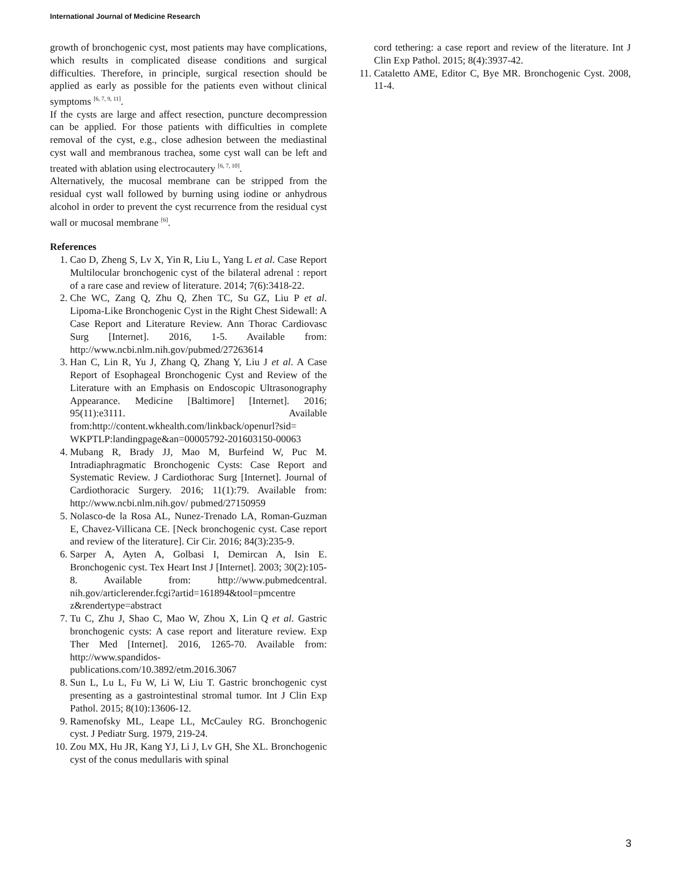International Journal of Medicine Research
growth of bronchogenic cyst, most patients may have complications, which results in complicated disease conditions and surgical difficulties. Therefore, in principle, surgical resection should be applied as early as possible for the patients even without clinical symptoms <sup>[6, 7, 9, 11]</sup>.
If the cysts are large and affect resection, puncture decompression can be applied. For those patients with difficulties in complete removal of the cyst, e.g., close adhesion between the mediastinal cyst wall and membranous trachea, some cyst wall can be left and treated with ablation using electrocautery <sup>[6, 7, 10]</sup>.
Alternatively, the mucosal membrane can be stripped from the residual cyst wall followed by burning using iodine or anhydrous alcohol in order to prevent the cyst recurrence from the residual cyst wall or mucosal membrane <sup>[6]</sup>.
References
1. Cao D, Zheng S, Lv X, Yin R, Liu L, Yang L et al. Case Report Multilocular bronchogenic cyst of the bilateral adrenal : report of a rare case and review of literature. 2014; 7(6):3418-22.
2. Che WC, Zang Q, Zhu Q, Zhen TC, Su GZ, Liu P et al. Lipoma-Like Bronchogenic Cyst in the Right Chest Sidewall: A Case Report and Literature Review. Ann Thorac Cardiovasc Surg [Internet]. 2016, 1-5. Available from: http://www.ncbi.nlm.nih.gov/pubmed/27263614
3. Han C, Lin R, Yu J, Zhang Q, Zhang Y, Liu J et al. A Case Report of Esophageal Bronchogenic Cyst and Review of the Literature with an Emphasis on Endoscopic Ultrasonography Appearance. Medicine [Baltimore] [Internet]. 2016; 95(11):e3111. Available from:http://content.wkhealth.com/linkback/openurl?sid= WKPTLP:landingpage&an=00005792-201603150-00063
4. Mubang R, Brady JJ, Mao M, Burfeind W, Puc M. Intradiaphragmatic Bronchogenic Cysts: Case Report and Systematic Review. J Cardiothorac Surg [Internet]. Journal of Cardiothoracic Surgery. 2016; 11(1):79. Available from: http://www.ncbi.nlm.nih.gov/ pubmed/27150959
5. Nolasco-de la Rosa AL, Nunez-Trenado LA, Roman-Guzman E, Chavez-Villicana CE. [Neck bronchogenic cyst. Case report and review of the literature]. Cir Cir. 2016; 84(3):235-9.
6. Sarper A, Ayten A, Golbasi I, Demircan A, Isin E. Bronchogenic cyst. Tex Heart Inst J [Internet]. 2003; 30(2):105-8. Available from: http://www.pubmedcentral. nih.gov/articlerender.fcgi?artid=161894&tool=pmcentre z&rendertype=abstract
7. Tu C, Zhu J, Shao C, Mao W, Zhou X, Lin Q et al. Gastric bronchogenic cysts: A case report and literature review. Exp Ther Med [Internet]. 2016, 1265-70. Available from: http://www.spandidos-publications.com/10.3892/etm.2016.3067
8. Sun L, Lu L, Fu W, Li W, Liu T. Gastric bronchogenic cyst presenting as a gastrointestinal stromal tumor. Int J Clin Exp Pathol. 2015; 8(10):13606-12.
9. Ramenofsky ML, Leape LL, McCauley RG. Bronchogenic cyst. J Pediatr Surg. 1979, 219-24.
10. Zou MX, Hu JR, Kang YJ, Li J, Lv GH, She XL. Bronchogenic cyst of the conus medullaris with spinal
cord tethering: a case report and review of the literature. Int J Clin Exp Pathol. 2015; 8(4):3937-42.
11. Cataletto AME, Editor C, Bye MR. Bronchogenic Cyst. 2008, 11-4.
3